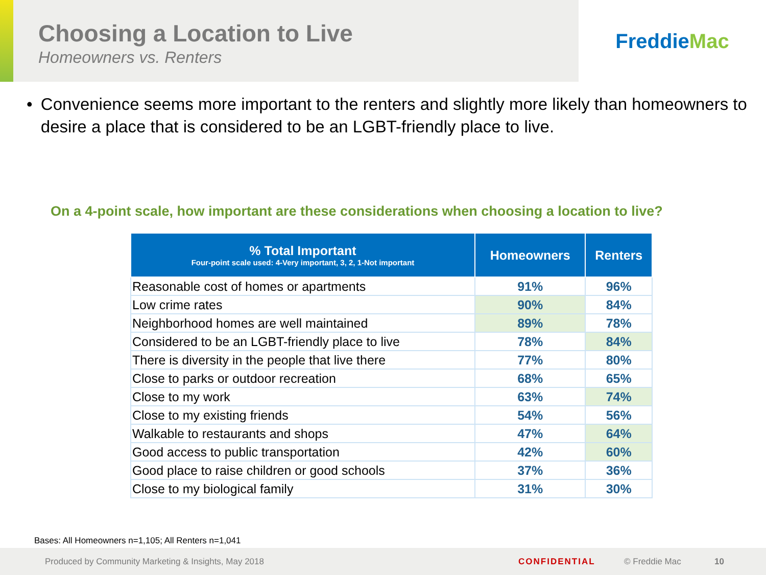Choosing a Location to Live
Homeowners vs. Renters
Freddie Mac
• Convenience seems more important to the renters and slightly more likely than homeowners to desire a place that is considered to be an LGBT-friendly place to live.
On a 4-point scale, how important are these considerations when choosing a location to live?
| % Total Important Four-point scale used: 4-Very important, 3, 2, 1-Not important | Homeowners | Renters |
| --- | --- | --- |
| Reasonable cost of homes or apartments | 91% | 96% |
| Low crime rates | 90% | 84% |
| Neighborhood homes are well maintained | 89% | 78% |
| Considered to be an LGBT-friendly place to live | 78% | 84% |
| There is diversity in the people that live there | 77% | 80% |
| Close to parks or outdoor recreation | 68% | 65% |
| Close to my work | 63% | 74% |
| Close to my existing friends | 54% | 56% |
| Walkable to restaurants and shops | 47% | 64% |
| Good access to public transportation | 42% | 60% |
| Good place to raise children or good schools | 37% | 36% |
| Close to my biological family | 31% | 30% |
Bases: All Homeowners n=1,105; All Renters n=1,041
Produced by Community Marketing & Insights, May 2018 CONFIDENTIAL © Freddie Mac 10